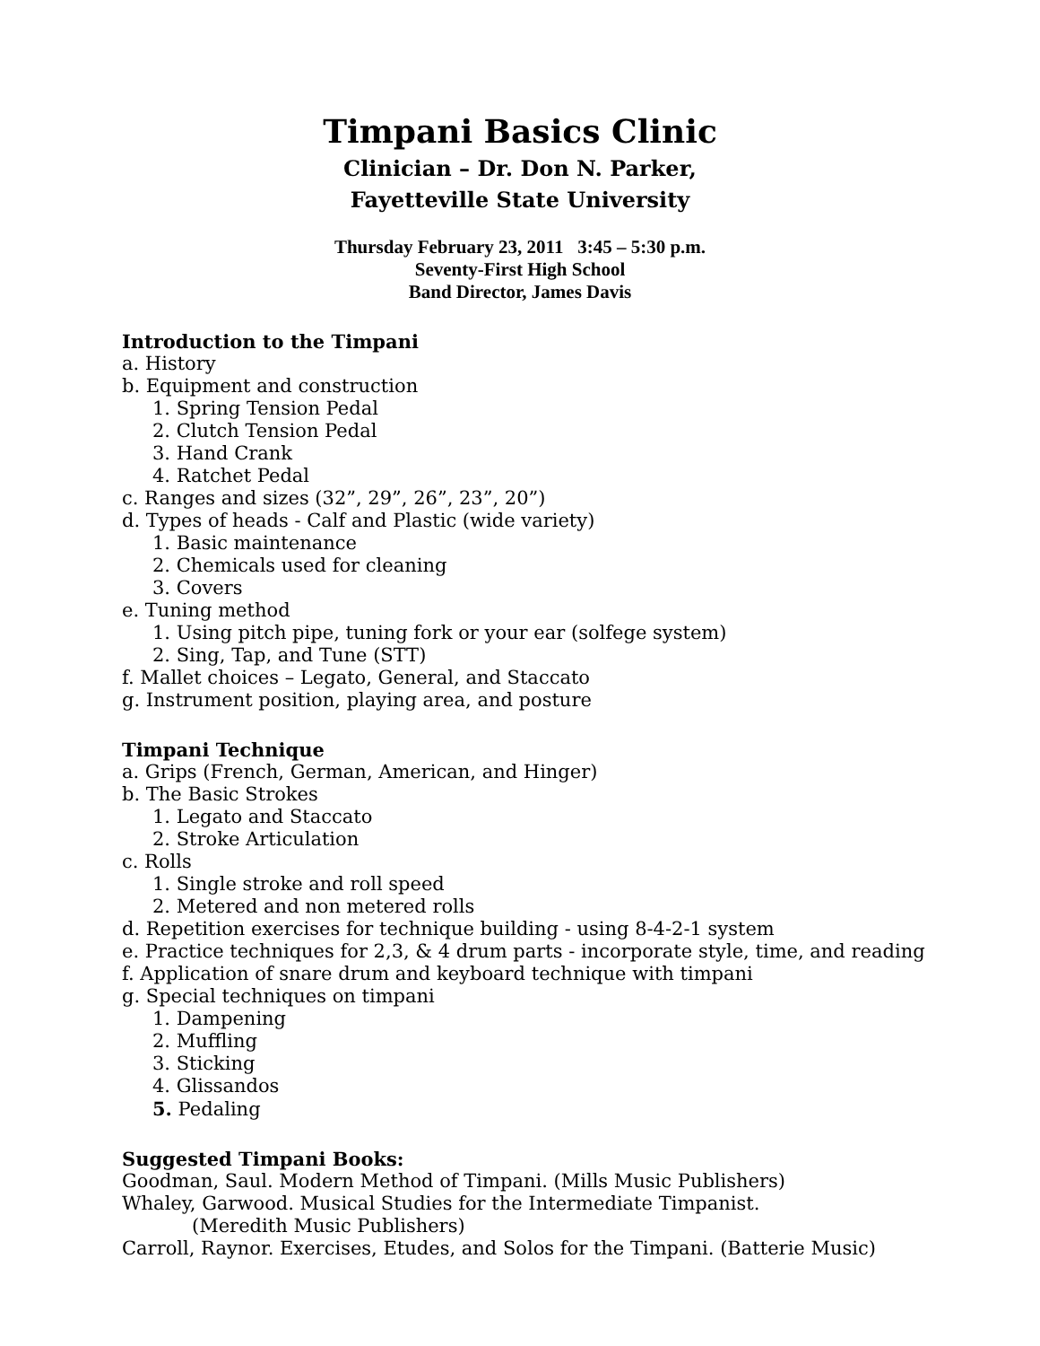Timpani Basics Clinic
Clinician – Dr. Don N. Parker,
Fayetteville State University
Thursday February 23, 2011 3:45 – 5:30 p.m.
Seventy-First High School
Band Director, James Davis
Introduction to the Timpani
a. History
b. Equipment and construction
1. Spring Tension Pedal
2. Clutch Tension Pedal
3. Hand Crank
4. Ratchet Pedal
c. Ranges and sizes (32”, 29”, 26”, 23”, 20”)
d. Types of heads - Calf and Plastic (wide variety)
1. Basic maintenance
2. Chemicals used for cleaning
3. Covers
e. Tuning method
1. Using pitch pipe, tuning fork or your ear (solfege system)
2. Sing, Tap, and Tune (STT)
f. Mallet choices – Legato, General, and Staccato
g. Instrument position, playing area, and posture
Timpani Technique
a. Grips (French, German, American, and Hinger)
b. The Basic Strokes
1. Legato and Staccato
2. Stroke Articulation
c. Rolls
1. Single stroke and roll speed
2. Metered and non metered rolls
d. Repetition exercises for technique building - using 8-4-2-1 system
e. Practice techniques for 2,3, & 4 drum parts - incorporate style, time, and reading
f. Application of snare drum and keyboard technique with timpani
g. Special techniques on timpani
1. Dampening
2. Muffling
3. Sticking
4. Glissandos
5. Pedaling
Suggested Timpani Books:
Goodman, Saul. Modern Method of Timpani. (Mills Music Publishers)
Whaley, Garwood. Musical Studies for the Intermediate Timpanist.
(Meredith Music Publishers)
Carroll, Raynor. Exercises, Etudes, and Solos for the Timpani. (Batterie Music)